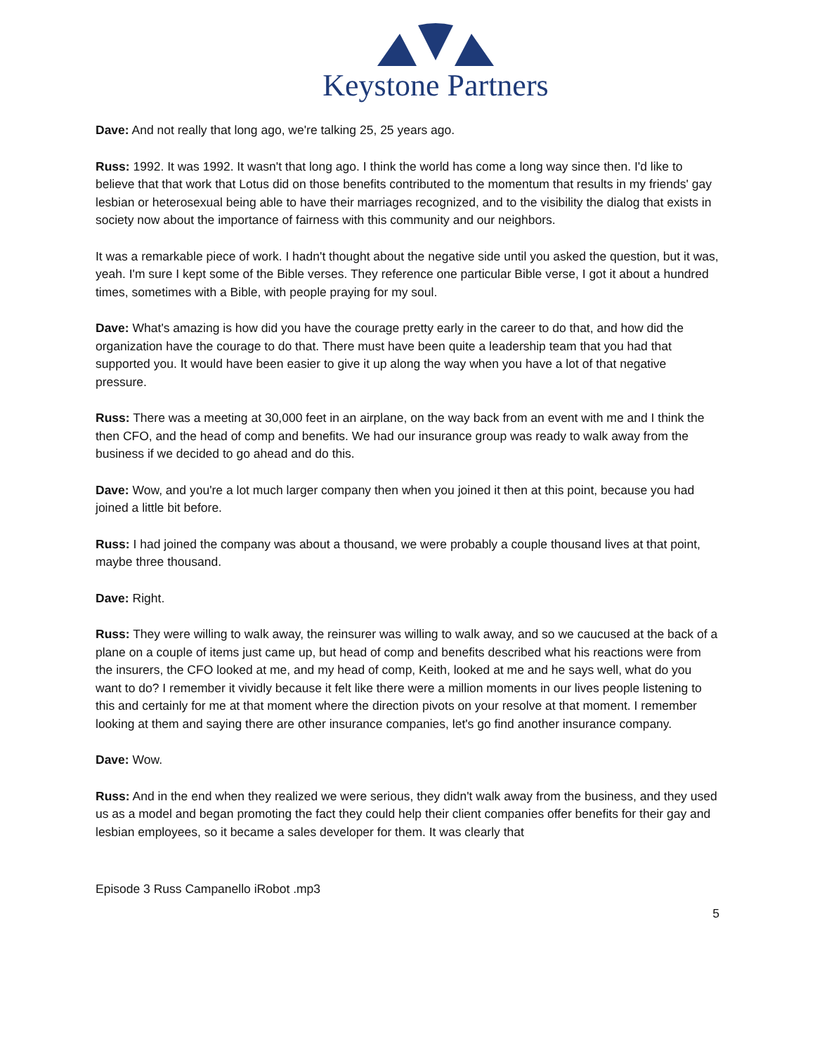Keystone Partners
Dave: And not really that long ago, we're talking 25, 25 years ago.
Russ: 1992. It was 1992. It wasn't that long ago. I think the world has come a long way since then. I'd like to believe that that work that Lotus did on those benefits contributed to the momentum that results in my friends' gay lesbian or heterosexual being able to have their marriages recognized, and to the visibility the dialog that exists in society now about the importance of fairness with this community and our neighbors.
It was a remarkable piece of work. I hadn't thought about the negative side until you asked the question, but it was, yeah. I'm sure I kept some of the Bible verses. They reference one particular Bible verse, I got it about a hundred times, sometimes with a Bible, with people praying for my soul.
Dave: What's amazing is how did you have the courage pretty early in the career to do that, and how did the organization have the courage to do that. There must have been quite a leadership team that you had that supported you. It would have been easier to give it up along the way when you have a lot of that negative pressure.
Russ: There was a meeting at 30,000 feet in an airplane, on the way back from an event with me and I think the then CFO, and the head of comp and benefits. We had our insurance group was ready to walk away from the business if we decided to go ahead and do this.
Dave: Wow, and you're a lot much larger company then when you joined it then at this point, because you had joined a little bit before.
Russ: I had joined the company was about a thousand, we were probably a couple thousand lives at that point, maybe three thousand.
Dave: Right.
Russ: They were willing to walk away, the reinsurer was willing to walk away, and so we caucused at the back of a plane on a couple of items just came up, but head of comp and benefits described what his reactions were from the insurers, the CFO looked at me, and my head of comp, Keith, looked at me and he says well, what do you want to do? I remember it vividly because it felt like there were a million moments in our lives people listening to this and certainly for me at that moment where the direction pivots on your resolve at that moment. I remember looking at them and saying there are other insurance companies, let's go find another insurance company.
Dave: Wow.
Russ: And in the end when they realized we were serious, they didn't walk away from the business, and they used us as a model and began promoting the fact they could help their client companies offer benefits for their gay and lesbian employees, so it became a sales developer for them. It was clearly that
Episode 3 Russ Campanello iRobot .mp3
5